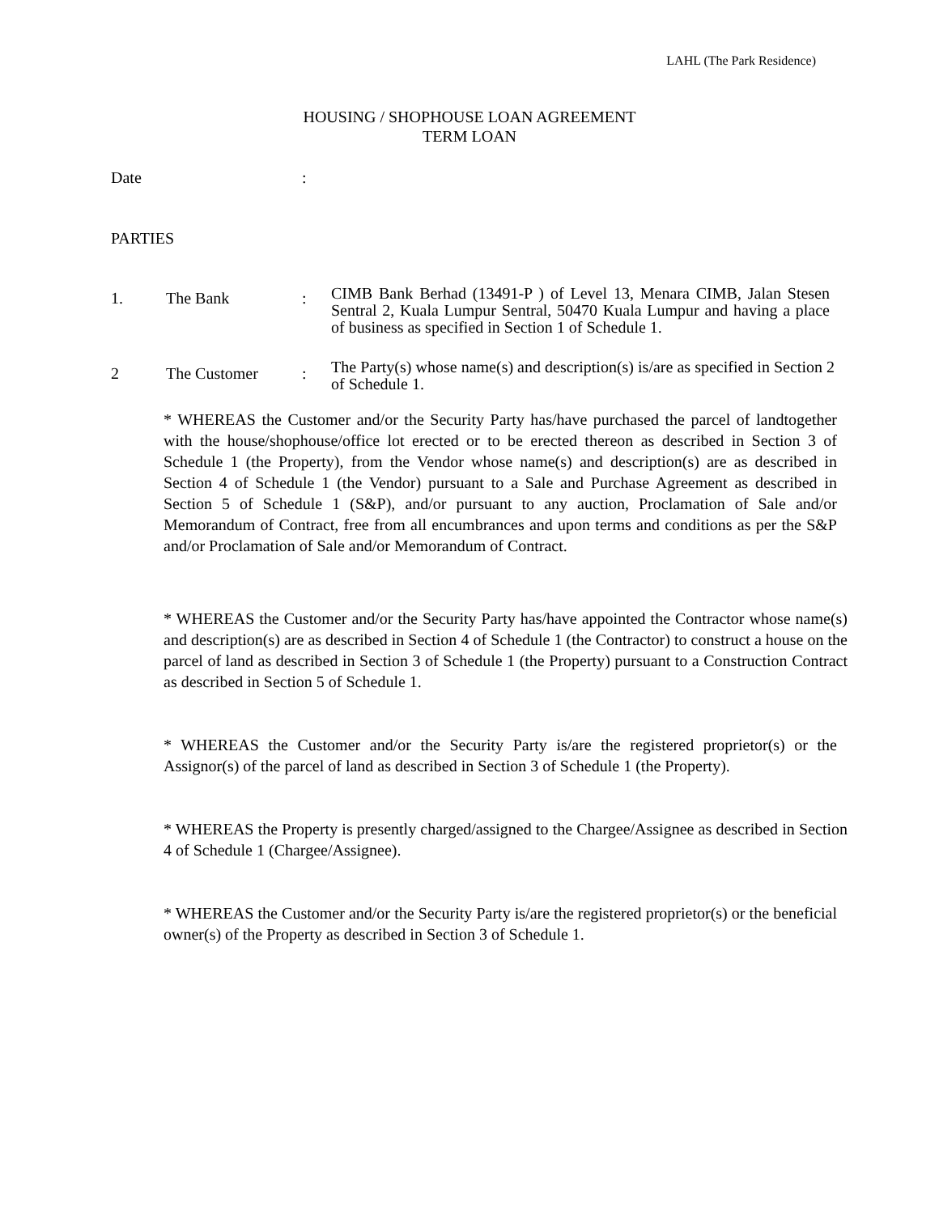LAHL (The Park Residence)
HOUSING / SHOPHOUSE LOAN AGREEMENT
TERM LOAN
Date:
PARTIES
1. The Bank: CIMB Bank Berhad (13491-P ) of Level 13, Menara CIMB, Jalan Stesen Sentral 2, Kuala Lumpur Sentral, 50470 Kuala Lumpur and having a place of business as specified in Section 1 of Schedule 1.
2 The Customer: The Party(s) whose name(s) and description(s) is/are as specified in Section 2 of Schedule 1.
* WHEREAS the Customer and/or the Security Party has/have purchased the parcel of landtogether with the house/shophouse/office lot erected or to be erected thereon as described in Section 3 of Schedule 1 (the Property), from the Vendor whose name(s) and description(s) are as described in Section 4 of Schedule 1 (the Vendor) pursuant to a Sale and Purchase Agreement as described in Section 5 of Schedule 1 (S&P), and/or pursuant to any auction, Proclamation of Sale and/or Memorandum of Contract, free from all encumbrances and upon terms and conditions as per the S&P and/or Proclamation of Sale and/or Memorandum of Contract.
* WHEREAS the Customer and/or the Security Party has/have appointed the Contractor whose name(s) and description(s) are as described in Section 4 of Schedule 1 (the Contractor) to construct a house on the parcel of land as described in Section 3 of Schedule 1 (the Property) pursuant to a Construction Contract as described in Section 5 of Schedule 1.
* WHEREAS the Customer and/or the Security Party is/are the registered proprietor(s) or the Assignor(s) of the parcel of land as described in Section 3 of Schedule 1 (the Property).
* WHEREAS the Property is presently charged/assigned to the Chargee/Assignee as described in Section 4 of Schedule 1 (Chargee/Assignee).
* WHEREAS the Customer and/or the Security Party is/are the registered proprietor(s) or the beneficial owner(s) of the Property as described in Section 3 of Schedule 1.